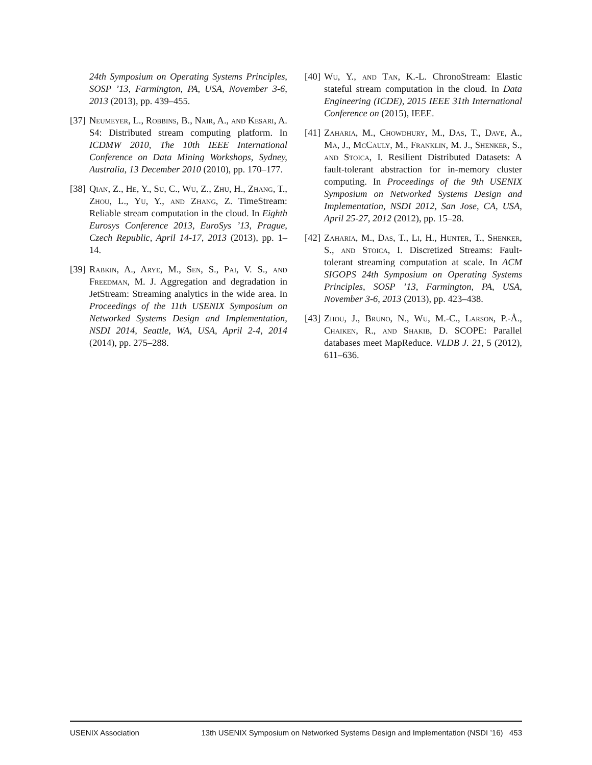24th Symposium on Operating Systems Principles, SOSP ’13, Farmington, PA, USA, November 3-6, 2013 (2013), pp. 439–455.
[37] Neumeyer, L., Robbins, B., Nair, A., and Kesari, A. S4: Distributed stream computing platform. In ICDMW 2010, The 10th IEEE International Conference on Data Mining Workshops, Sydney, Australia, 13 December 2010 (2010), pp. 170–177.
[38] Qian, Z., He, Y., Su, C., Wu, Z., Zhu, H., Zhang, T., Zhou, L., Yu, Y., and Zhang, Z. TimeStream: Reliable stream computation in the cloud. In Eighth Eurosys Conference 2013, EuroSys ’13, Prague, Czech Republic, April 14-17, 2013 (2013), pp. 1–14.
[39] Rabkin, A., Arye, M., Sen, S., Pai, V. S., and Freedman, M. J. Aggregation and degradation in JetStream: Streaming analytics in the wide area. In Proceedings of the 11th USENIX Symposium on Networked Systems Design and Implementation, NSDI 2014, Seattle, WA, USA, April 2-4, 2014 (2014), pp. 275–288.
[40] Wu, Y., and Tan, K.-L. ChronoStream: Elastic stateful stream computation in the cloud. In Data Engineering (ICDE), 2015 IEEE 31th International Conference on (2015), IEEE.
[41] Zaharia, M., Chowdhury, M., Das, T., Dave, A., Ma, J., McCauly, M., Franklin, M. J., Shenker, S., and Stoica, I. Resilient Distributed Datasets: A fault-tolerant abstraction for in-memory cluster computing. In Proceedings of the 9th USENIX Symposium on Networked Systems Design and Implementation, NSDI 2012, San Jose, CA, USA, April 25-27, 2012 (2012), pp. 15–28.
[42] Zaharia, M., Das, T., Li, H., Hunter, T., Shenker, S., and Stoica, I. Discretized Streams: Fault-tolerant streaming computation at scale. In ACM SIGOPS 24th Symposium on Operating Systems Principles, SOSP ’13, Farmington, PA, USA, November 3-6, 2013 (2013), pp. 423–438.
[43] Zhou, J., Bruno, N., Wu, M.-C., Larson, P.-Å., Chaiken, R., and Shakib, D. SCOPE: Parallel databases meet MapReduce. VLDB J. 21, 5 (2012), 611–636.
USENIX Association 13th USENIX Symposium on Networked Systems Design and Implementation (NSDI ’16) 453